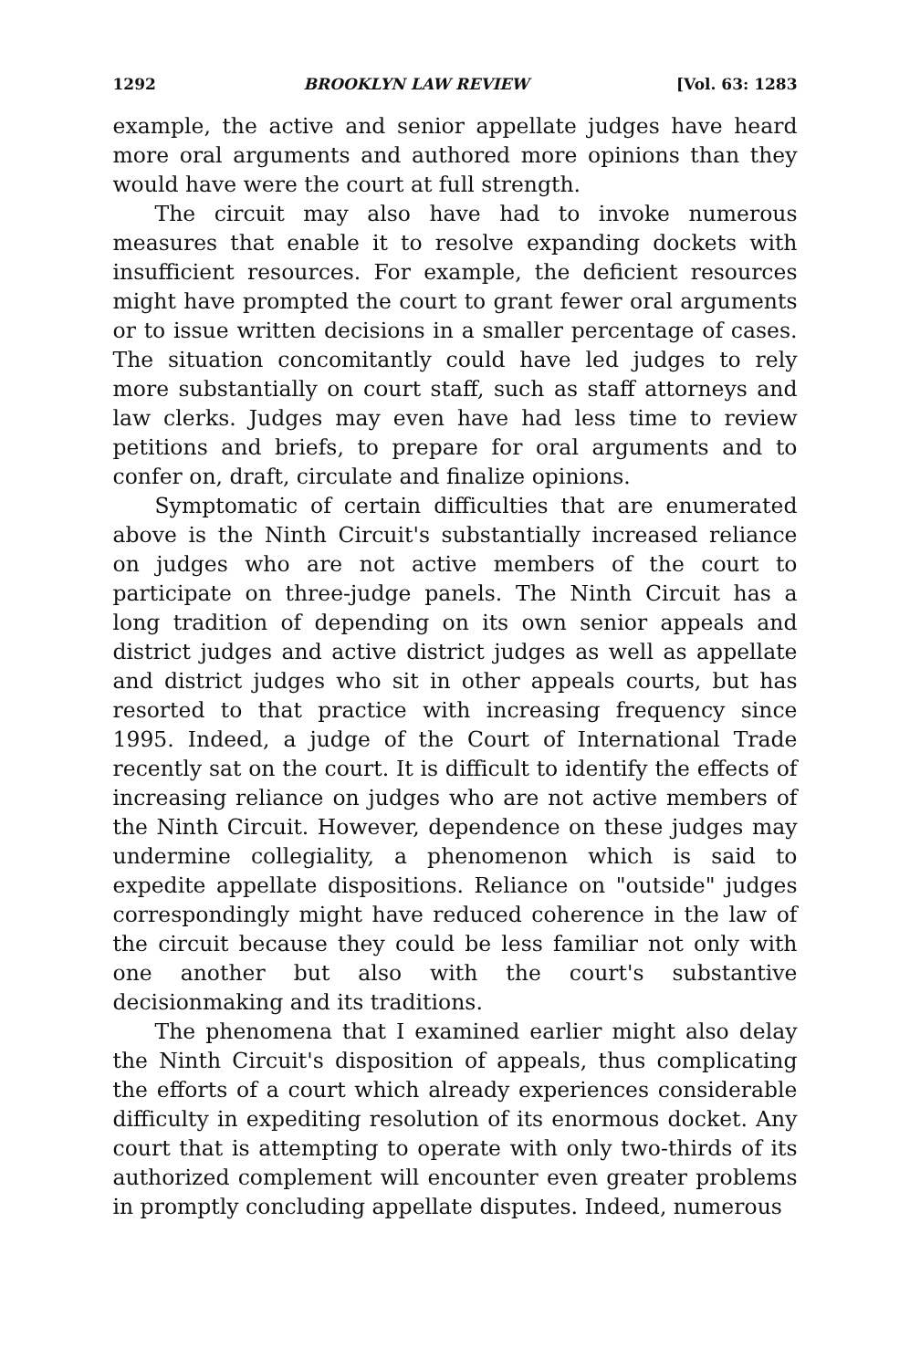1292 BROOKLYN LAW REVIEW [Vol. 63: 1283
example, the active and senior appellate judges have heard more oral arguments and authored more opinions than they would have were the court at full strength.
The circuit may also have had to invoke numerous measures that enable it to resolve expanding dockets with insufficient resources. For example, the deficient resources might have prompted the court to grant fewer oral arguments or to issue written decisions in a smaller percentage of cases. The situation concomitantly could have led judges to rely more substantially on court staff, such as staff attorneys and law clerks. Judges may even have had less time to review petitions and briefs, to prepare for oral arguments and to confer on, draft, circulate and finalize opinions.
Symptomatic of certain difficulties that are enumerated above is the Ninth Circuit's substantially increased reliance on judges who are not active members of the court to participate on three-judge panels. The Ninth Circuit has a long tradition of depending on its own senior appeals and district judges and active district judges as well as appellate and district judges who sit in other appeals courts, but has resorted to that practice with increasing frequency since 1995. Indeed, a judge of the Court of International Trade recently sat on the court. It is difficult to identify the effects of increasing reliance on judges who are not active members of the Ninth Circuit. However, dependence on these judges may undermine collegiality, a phenomenon which is said to expedite appellate dispositions. Reliance on "outside" judges correspondingly might have reduced coherence in the law of the circuit because they could be less familiar not only with one another but also with the court's substantive decisionmaking and its traditions.
The phenomena that I examined earlier might also delay the Ninth Circuit's disposition of appeals, thus complicating the efforts of a court which already experiences considerable difficulty in expediting resolution of its enormous docket. Any court that is attempting to operate with only two-thirds of its authorized complement will encounter even greater problems in promptly concluding appellate disputes. Indeed, numerous